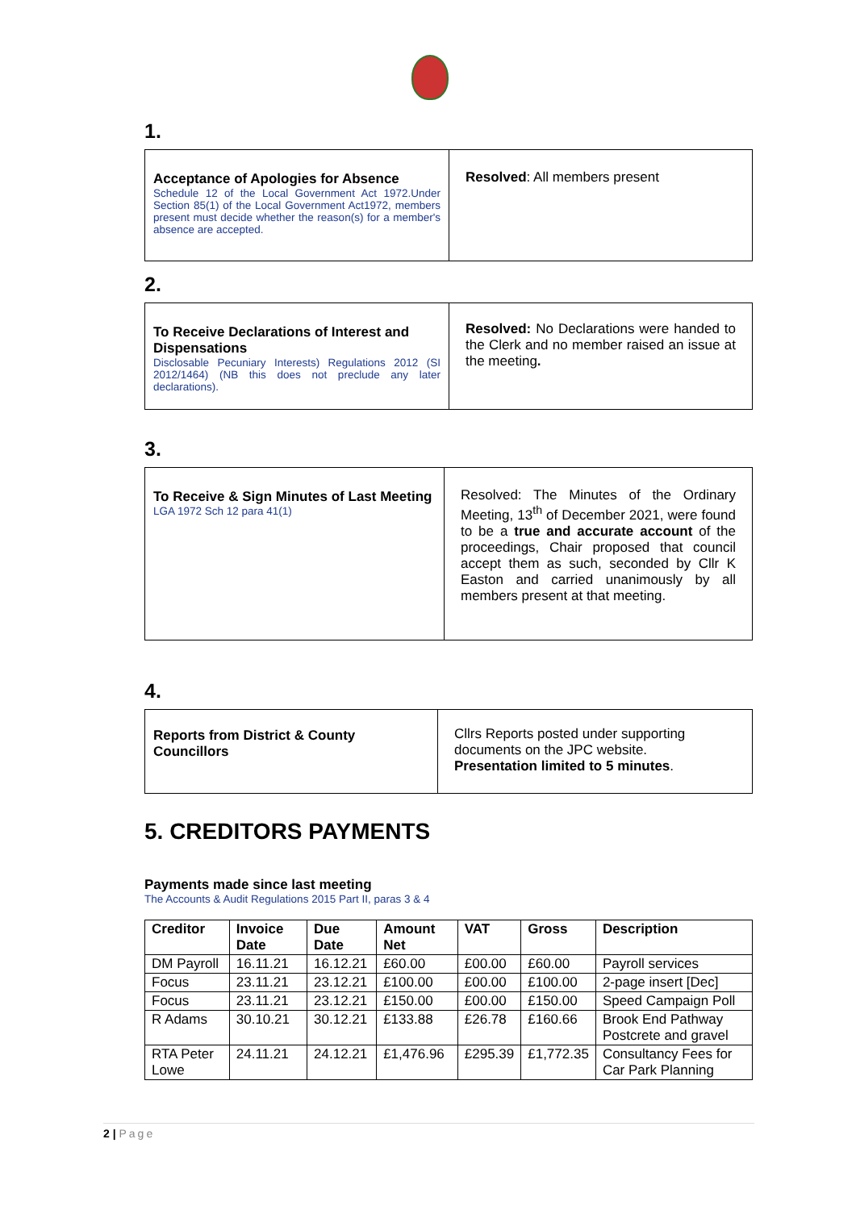1.
Acceptance of Apologies for Absence
Schedule 12 of the Local Government Act 1972.Under Section 85(1) of the Local Government Act1972, members present must decide whether the reason(s) for a member's absence are accepted.
Resolved: All members present
2.
To Receive Declarations of Interest and Dispensations
Disclosable Pecuniary Interests) Regulations 2012 (SI 2012/1464) (NB this does not preclude any later declarations).
Resolved: No Declarations were handed to the Clerk and no member raised an issue at the meeting.
3.
To Receive & Sign Minutes of Last Meeting
LGA 1972 Sch 12 para 41(1)
Resolved: The Minutes of the Ordinary Meeting, 13<sup>th</sup> of December 2021, were found to be a true and accurate account of the proceedings, Chair proposed that council accept them as such, seconded by Cllr K Easton and carried unanimously by all members present at that meeting.
4.
Reports from District & County Councillors
Cllrs Reports posted under supporting documents on the JPC website.
Presentation limited to 5 minutes.
5. CREDITORS PAYMENTS
Payments made since last meeting
The Accounts & Audit Regulations 2015 Part II, paras 3 & 4
| Creditor | Invoice Date | Due Date | Amount Net | VAT | Gross | Description |
| --- | --- | --- | --- | --- | --- | --- |
| DM Payroll | 16.11.21 | 16.12.21 | £60.00 | £00.00 | £60.00 | Payroll services |
| Focus | 23.11.21 | 23.12.21 | £100.00 | £00.00 | £100.00 | 2-page insert [Dec] |
| Focus | 23.11.21 | 23.12.21 | £150.00 | £00.00 | £150.00 | Speed Campaign Poll |
| R Adams | 30.10.21 | 30.12.21 | £133.88 | £26.78 | £160.66 | Brook End Pathway Postcrete and gravel |
| RTA Peter Lowe | 24.11.21 | 24.12.21 | £1,476.96 | £295.39 | £1,772.35 | Consultancy Fees for Car Park Planning |
2 | Page